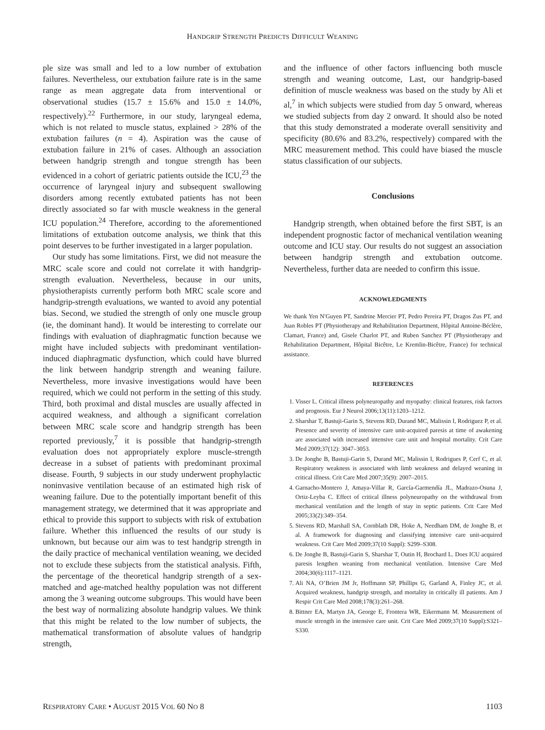HANDGRIP STRENGTH PREDICTS DIFFICULT WEANING
ple size was small and led to a low number of extubation failures. Nevertheless, our extubation failure rate is in the same range as mean aggregate data from interventional or observational studies (15.7 ± 15.6% and 15.0 ± 14.0%, respectively).<sup>22</sup> Furthermore, in our study, laryngeal edema, which is not related to muscle status, explained > 28% of the extubation failures (n = 4). Aspiration was the cause of extubation failure in 21% of cases. Although an association between handgrip strength and tongue strength has been evidenced in a cohort of geriatric patients outside the ICU,<sup>23</sup> the occurrence of laryngeal injury and subsequent swallowing disorders among recently extubated patients has not been directly associated so far with muscle weakness in the general ICU population.<sup>24</sup> Therefore, according to the aforementioned limitations of extubation outcome analysis, we think that this point deserves to be further investigated in a larger population.
Our study has some limitations. First, we did not measure the MRC scale score and could not correlate it with handgrip-strength evaluation. Nevertheless, because in our units, physiotherapists currently perform both MRC scale score and handgrip-strength evaluations, we wanted to avoid any potential bias. Second, we studied the strength of only one muscle group (ie, the dominant hand). It would be interesting to correlate our findings with evaluation of diaphragmatic function because we might have included subjects with predominant ventilation-induced diaphragmatic dysfunction, which could have blurred the link between handgrip strength and weaning failure. Nevertheless, more invasive investigations would have been required, which we could not perform in the setting of this study. Third, both proximal and distal muscles are usually affected in acquired weakness, and although a significant correlation between MRC scale score and handgrip strength has been reported previously,<sup>7</sup> it is possible that handgrip-strength evaluation does not appropriately explore muscle-strength decrease in a subset of patients with predominant proximal disease. Fourth, 9 subjects in our study underwent prophylactic noninvasive ventilation because of an estimated high risk of weaning failure. Due to the potentially important benefit of this management strategy, we determined that it was appropriate and ethical to provide this support to subjects with risk of extubation failure. Whether this influenced the results of our study is unknown, but because our aim was to test handgrip strength in the daily practice of mechanical ventilation weaning, we decided not to exclude these subjects from the statistical analysis. Fifth, the percentage of the theoretical handgrip strength of a sex-matched and age-matched healthy population was not different among the 3 weaning outcome subgroups. This would have been the best way of normalizing absolute handgrip values. We think that this might be related to the low number of subjects, the mathematical transformation of absolute values of handgrip strength,
and the influence of other factors influencing both muscle strength and weaning outcome, Last, our handgrip-based definition of muscle weakness was based on the study by Ali et al,<sup>7</sup> in which subjects were studied from day 5 onward, whereas we studied subjects from day 2 onward. It should also be noted that this study demonstrated a moderate overall sensitivity and specificity (80.6% and 83.2%, respectively) compared with the MRC measurement method. This could have biased the muscle status classification of our subjects.
Conclusions
Handgrip strength, when obtained before the first SBT, is an independent prognostic factor of mechanical ventilation weaning outcome and ICU stay. Our results do not suggest an association between handgrip strength and extubation outcome. Nevertheless, further data are needed to confirm this issue.
ACKNOWLEDGMENTS
We thank Yen N′Guyen PT, Sandrine Mercier PT, Pedro Pereira PT, Dragos Zus PT, and Juan Robles PT (Physiotherapy and Rehabilitation Department, Hôpital Antoine-Béclère, Clamart, France) and, Gisele Charlot PT, and Ruben Sanchez PT (Physiotherapy and Rehabilitation Department, Hôpital Bicêtre, Le Kremlin-Bicêtre, France) for technical assistance.
REFERENCES
1. Visser L. Critical illness polyneuropathy and myopathy: clinical features, risk factors and prognosis. Eur J Neurol 2006;13(11):1203–1212.
2. Sharshar T, Bastuji-Garin S, Stevens RD, Durand MC, Malissin I, Rodriguez P, et al. Presence and severity of intensive care unit-acquired paresis at time of awakening are associated with increased intensive care unit and hospital mortality. Crit Care Med 2009;37(12): 3047–3053.
3. De Jonghe B, Bastuji-Garin S, Durand MC, Malissin I, Rodrigues P, Cerf C, et al. Respiratory weakness is associated with limb weakness and delayed weaning in critical illness. Crit Care Med 2007;35(9): 2007–2015.
4. Garnacho-Montero J, Amaya-Villar R, García-Garmendía JL, Madrazo-Osuna J, Ortiz-Leyba C. Effect of critical illness polyneuropathy on the withdrawal from mechanical ventilation and the length of stay in septic patients. Crit Care Med 2005;33(2):349–354.
5. Stevens RD, Marshall SA, Cornblath DR, Hoke A, Needham DM, de Jonghe B, et al. A framework for diagnosing and classifying intensive care unit-acquired weakness. Crit Care Med 2009;37(10 Suppl): S299–S308.
6. De Jonghe B, Bastuji-Garin S, Sharshar T, Outin H, Brochard L. Does ICU acquired paresis lengthen weaning from mechanical ventilation. Intensive Care Med 2004;30(6):1117–1121.
7. Ali NA, O’Brien JM Jr, Hoffmann SP, Phillips G, Garland A, Finley JC, et al. Acquired weakness, handgrip strength, and mortality in critically ill patients. Am J Respir Crit Care Med 2008;178(3):261–268.
8. Bittner EA, Martyn JA, George E, Frontera WR, Eikermann M. Measurement of muscle strength in the intensive care unit. Crit Care Med 2009;37(10 Suppl):S321–S330.
RESPIRATORY CARE • AUGUST 2015 VOL 60 NO 8 1103